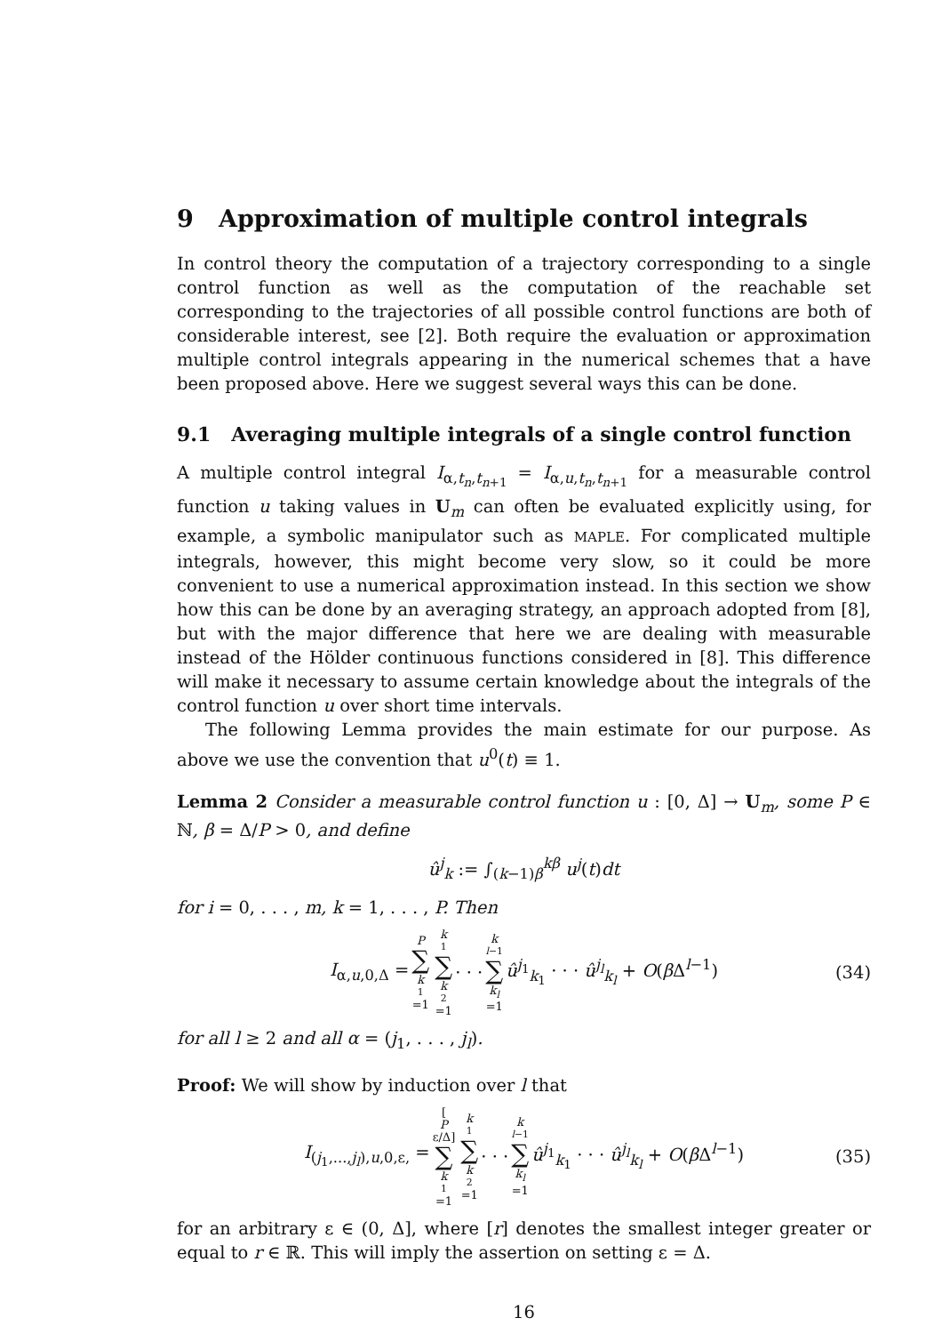9 Approximation of multiple control integrals
In control theory the computation of a trajectory corresponding to a single control function as well as the computation of the reachable set corresponding to the trajectories of all possible control functions are both of considerable interest, see [2]. Both require the evaluation or approximation multiple control integrals appearing in the numerical schemes that a have been proposed above. Here we suggest several ways this can be done.
9.1 Averaging multiple integrals of a single control function
A multiple control integral I<sub>α,t<sub>n</sub>,t<sub>n+1</sub></sub> = I<sub>α,u,t<sub>n</sub>,t<sub>n+1</sub></sub> for a measurable control function u taking values in U<sub>m</sub> can often be evaluated explicitly using, for example, a symbolic manipulator such as MAPLE. For complicated multiple integrals, however, this might become very slow, so it could be more convenient to use a numerical approximation instead. In this section we show how this can be done by an averaging strategy, an approach adopted from [8], but with the major difference that here we are dealing with measurable instead of the Hölder continuous functions considered in [8]. This difference will make it necessary to assume certain knowledge about the integrals of the control function u over short time intervals.
The following Lemma provides the main estimate for our purpose. As above we use the convention that u<sup>0</sup>(t) ≡ 1.
Lemma 2 Consider a measurable control function u : [0, Δ] → U<sub>m</sub>, some P ∈ ℕ, β = Δ/P > 0, and define
û<sup>j</sup><sub>k</sub> := ∫<sub>(k−1)β</sub><sup>kβ</sup> u<sup>j</sup>(t)dt
for i = 0, . . . , m, k = 1, . . . , P. Then
I<sub>α,u,0,Δ</sub> = P ∑ k<sub>1</sub>=1 k<sub>1</sub> ∑ k<sub>2</sub>=1 · · · k<sub>l−1</sub> ∑ k<sub>l</sub> =1 û<sup>j<sub>1</sub></sup><sub>k<sub>1</sub></sub> · · · û<sup>j<sub>l</sub></sup><sub>k<sub>l</sub></sub> + O(β Δ<sup>l−1</sup>) (34)
for all l ≥ 2 and all α = (j<sub>1</sub>, . . . , j<sub>l</sub>).
Proof: We will show by induction over l that
I<sub>(j<sub>1</sub>,...,j<sub>l</sub>),u,0,ε,</sub> = [P ε/Δ] ∑ k<sub>1</sub>=1 k<sub>1</sub> ∑ k<sub>2</sub>=1 · · · k<sub>l−1</sub> ∑ k<sub>l</sub> =1 û<sup>j<sub>1</sub></sup><sub>k<sub>1</sub></sub> · · · û<sup>j<sub>l</sub></sup><sub>k<sub>l</sub></sub> + O(β Δ<sup>l−1</sup>) (35)
for an arbitrary ε ∈ (0, Δ], where [r] denotes the smallest integer greater or equal to r ∈ ℝ. This will imply the assertion on setting ε = Δ.
16